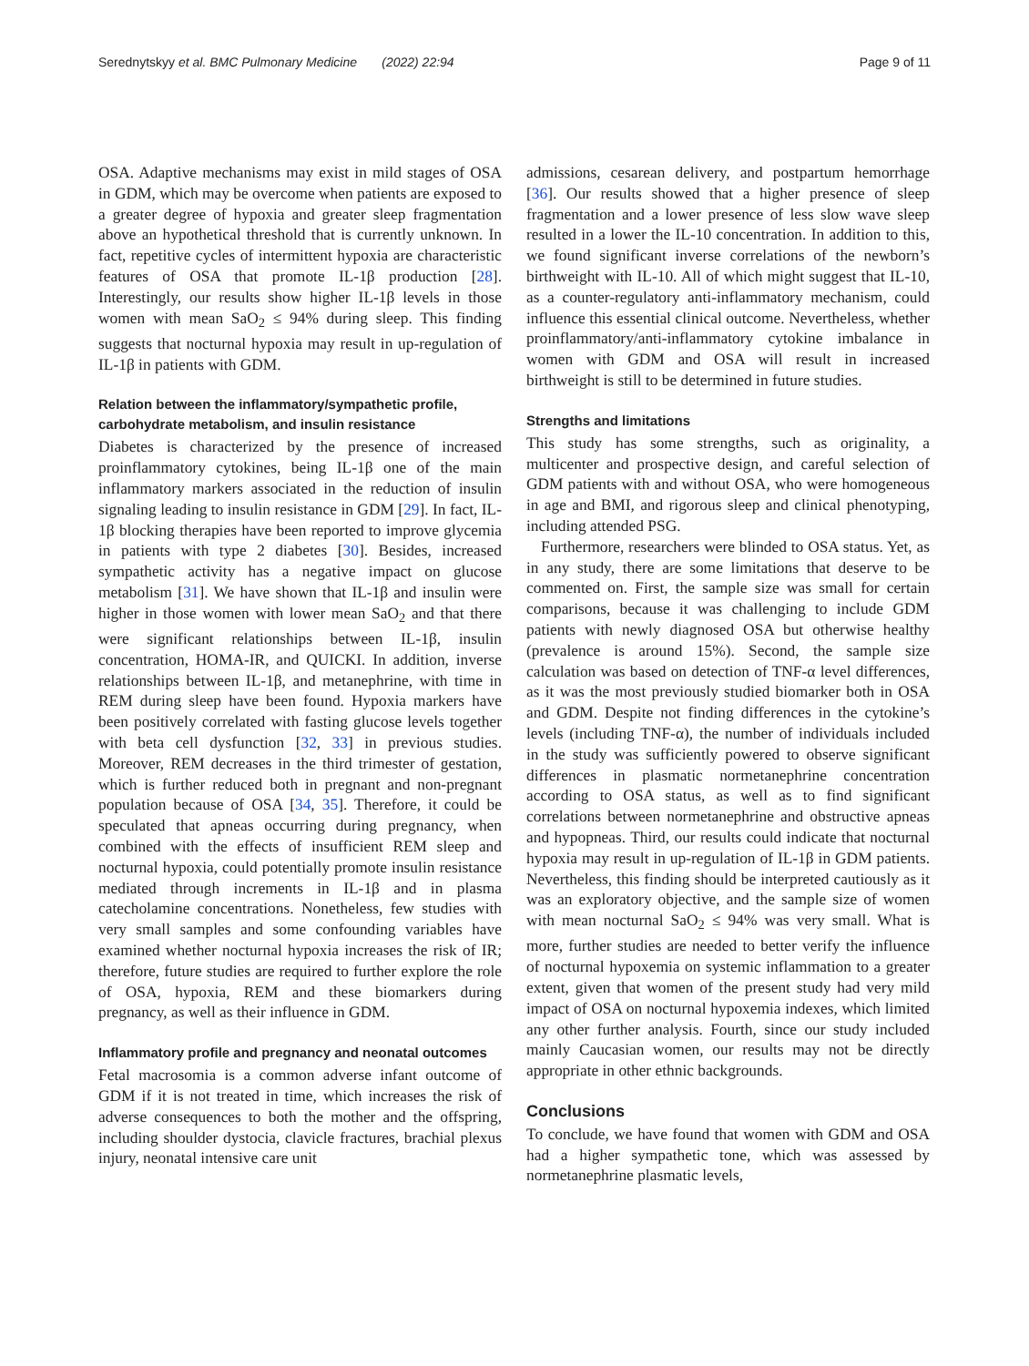Serednytskyy et al. BMC Pulmonary Medicine (2022) 22:94 Page 9 of 11
OSA. Adaptive mechanisms may exist in mild stages of OSA in GDM, which may be overcome when patients are exposed to a greater degree of hypoxia and greater sleep fragmentation above an hypothetical threshold that is currently unknown. In fact, repetitive cycles of intermittent hypoxia are characteristic features of OSA that promote IL-1β production [28]. Interestingly, our results show higher IL-1β levels in those women with mean SaO<sub>2</sub> ≤ 94% during sleep. This finding suggests that nocturnal hypoxia may result in up-regulation of IL-1β in patients with GDM.
Relation between the inflammatory/sympathetic profile, carbohydrate metabolism, and insulin resistance
Diabetes is characterized by the presence of increased proinflammatory cytokines, being IL-1β one of the main inflammatory markers associated in the reduction of insulin signaling leading to insulin resistance in GDM [29]. In fact, IL-1β blocking therapies have been reported to improve glycemia in patients with type 2 diabetes [30]. Besides, increased sympathetic activity has a negative impact on glucose metabolism [31]. We have shown that IL-1β and insulin were higher in those women with lower mean SaO<sub>2</sub> and that there were significant relationships between IL-1β, insulin concentration, HOMA-IR, and QUICKI. In addition, inverse relationships between IL-1β, and metanephrine, with time in REM during sleep have been found. Hypoxia markers have been positively correlated with fasting glucose levels together with beta cell dysfunction [32, 33] in previous studies. Moreover, REM decreases in the third trimester of gestation, which is further reduced both in pregnant and non-pregnant population because of OSA [34, 35]. Therefore, it could be speculated that apneas occurring during pregnancy, when combined with the effects of insufficient REM sleep and nocturnal hypoxia, could potentially promote insulin resistance mediated through increments in IL-1β and in plasma catecholamine concentrations. Nonetheless, few studies with very small samples and some confounding variables have examined whether nocturnal hypoxia increases the risk of IR; therefore, future studies are required to further explore the role of OSA, hypoxia, REM and these biomarkers during pregnancy, as well as their influence in GDM.
Inflammatory profile and pregnancy and neonatal outcomes
Fetal macrosomia is a common adverse infant outcome of GDM if it is not treated in time, which increases the risk of adverse consequences to both the mother and the offspring, including shoulder dystocia, clavicle fractures, brachial plexus injury, neonatal intensive care unit
admissions, cesarean delivery, and postpartum hemorrhage [36]. Our results showed that a higher presence of sleep fragmentation and a lower presence of less slow wave sleep resulted in a lower the IL-10 concentration. In addition to this, we found significant inverse correlations of the newborn’s birthweight with IL-10. All of which might suggest that IL-10, as a counter-regulatory anti-inflammatory mechanism, could influence this essential clinical outcome. Nevertheless, whether proinflammatory/anti-inflammatory cytokine imbalance in women with GDM and OSA will result in increased birthweight is still to be determined in future studies.
Strengths and limitations
This study has some strengths, such as originality, a multicenter and prospective design, and careful selection of GDM patients with and without OSA, who were homogeneous in age and BMI, and rigorous sleep and clinical phenotyping, including attended PSG.
Furthermore, researchers were blinded to OSA status. Yet, as in any study, there are some limitations that deserve to be commented on. First, the sample size was small for certain comparisons, because it was challenging to include GDM patients with newly diagnosed OSA but otherwise healthy (prevalence is around 15%). Second, the sample size calculation was based on detection of TNF-α level differences, as it was the most previously studied biomarker both in OSA and GDM. Despite not finding differences in the cytokine’s levels (including TNF-α), the number of individuals included in the study was sufficiently powered to observe significant differences in plasmatic normetanephrine concentration according to OSA status, as well as to find significant correlations between normetanephrine and obstructive apneas and hypopneas. Third, our results could indicate that nocturnal hypoxia may result in up-regulation of IL-1β in GDM patients. Nevertheless, this finding should be interpreted cautiously as it was an exploratory objective, and the sample size of women with mean nocturnal SaO<sub>2</sub> ≤ 94% was very small. What is more, further studies are needed to better verify the influence of nocturnal hypoxemia on systemic inflammation to a greater extent, given that women of the present study had very mild impact of OSA on nocturnal hypoxemia indexes, which limited any other further analysis. Fourth, since our study included mainly Caucasian women, our results may not be directly appropriate in other ethnic backgrounds.
Conclusions
To conclude, we have found that women with GDM and OSA had a higher sympathetic tone, which was assessed by normetanephrine plasmatic levels,